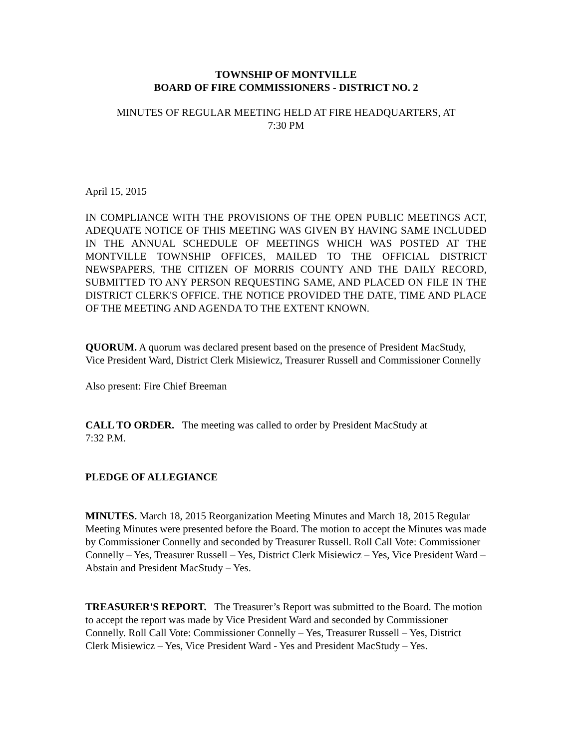TOWNSHIP OF MONTVILLE
BOARD OF FIRE COMMISSIONERS - DISTRICT NO. 2
MINUTES OF REGULAR MEETING HELD AT FIRE HEADQUARTERS, AT
7:30 PM
April 15, 2015
IN COMPLIANCE WITH THE PROVISIONS OF THE OPEN PUBLIC MEETINGS ACT, ADEQUATE NOTICE OF THIS MEETING WAS GIVEN BY HAVING SAME INCLUDED IN THE ANNUAL SCHEDULE OF MEETINGS WHICH WAS POSTED AT THE MONTVILLE TOWNSHIP OFFICES, MAILED TO THE OFFICIAL DISTRICT NEWSPAPERS, THE CITIZEN OF MORRIS COUNTY AND THE DAILY RECORD, SUBMITTED TO ANY PERSON REQUESTING SAME, AND PLACED ON FILE IN THE DISTRICT CLERK'S OFFICE. THE NOTICE PROVIDED THE DATE, TIME AND PLACE OF THE MEETING AND AGENDA TO THE EXTENT KNOWN.
QUORUM. A quorum was declared present based on the presence of President MacStudy, Vice President Ward, District Clerk Misiewicz, Treasurer Russell and Commissioner Connelly
Also present: Fire Chief Breeman
CALL TO ORDER. The meeting was called to order by President MacStudy at
7:32 P.M.
PLEDGE OF ALLEGIANCE
MINUTES. March 18, 2015 Reorganization Meeting Minutes and March 18, 2015 Regular Meeting Minutes were presented before the Board. The motion to accept the Minutes was made by Commissioner Connelly and seconded by Treasurer Russell. Roll Call Vote: Commissioner Connelly – Yes, Treasurer Russell – Yes, District Clerk Misiewicz – Yes, Vice President Ward – Abstain and President MacStudy – Yes.
TREASURER'S REPORT. The Treasurer’s Report was submitted to the Board. The motion to accept the report was made by Vice President Ward and seconded by Commissioner Connelly. Roll Call Vote: Commissioner Connelly – Yes, Treasurer Russell – Yes, District Clerk Misiewicz – Yes, Vice President Ward - Yes and President MacStudy – Yes.